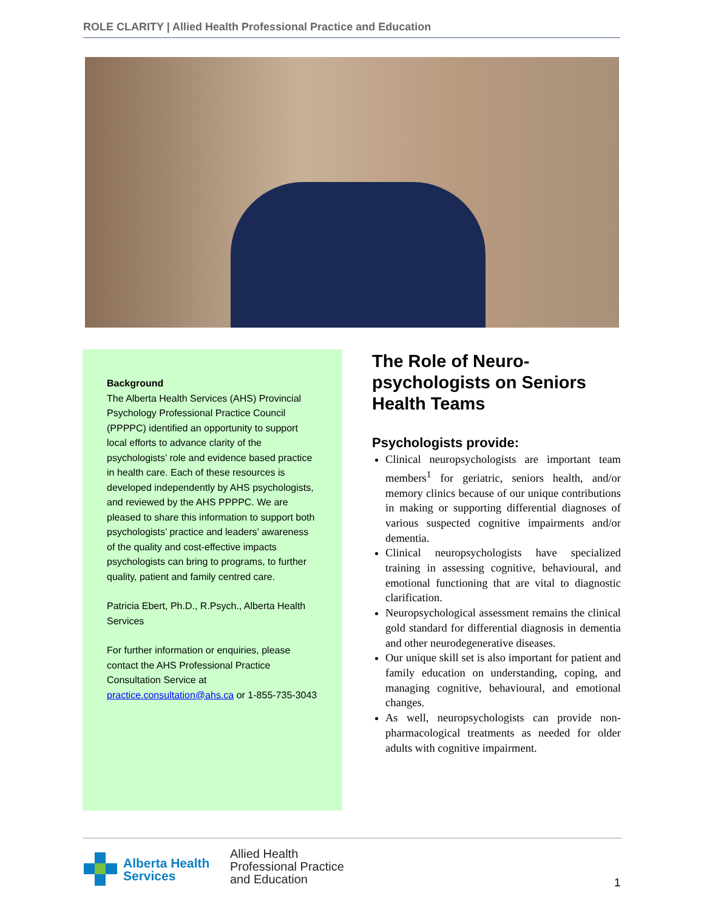ROLE CLARITY | Allied Health Professional Practice and Education
Background
The Alberta Health Services (AHS) Provincial Psychology Professional Practice Council (PPPPC) identified an opportunity to support local efforts to advance clarity of the psychologists’ role and evidence based practice in health care. Each of these resources is developed independently by AHS psychologists, and reviewed by the AHS PPPPC. We are pleased to share this information to support both psychologists’ practice and leaders’ awareness of the quality and cost-effective impacts psychologists can bring to programs, to further quality, patient and family centred care.
Patricia Ebert, Ph.D., R.Psych., Alberta Health Services
For further information or enquiries, please contact the AHS Professional Practice Consultation Service at practice.consultation@ahs.ca or 1-855-735-3043
The Role of Neuro-psychologists on Seniors Health Teams
Psychologists provide:
Clinical neuropsychologists are important team members<sup>1</sup> for geriatric, seniors health, and/or memory clinics because of our unique contributions in making or supporting differential diagnoses of various suspected cognitive impairments and/or dementia.
Clinical neuropsychologists have specialized training in assessing cognitive, behavioural, and emotional functioning that are vital to diagnostic clarification.
Neuropsychological assessment remains the clinical gold standard for differential diagnosis in dementia and other neurodegenerative diseases.
Our unique skill set is also important for patient and family education on understanding, coping, and managing cognitive, behavioural, and emotional changes.
As well, neuropsychologists can provide non-pharmacological treatments as needed for older adults with cognitive impairment.
Alberta Health
Services
Allied Health
Professional Practice
and Education
1